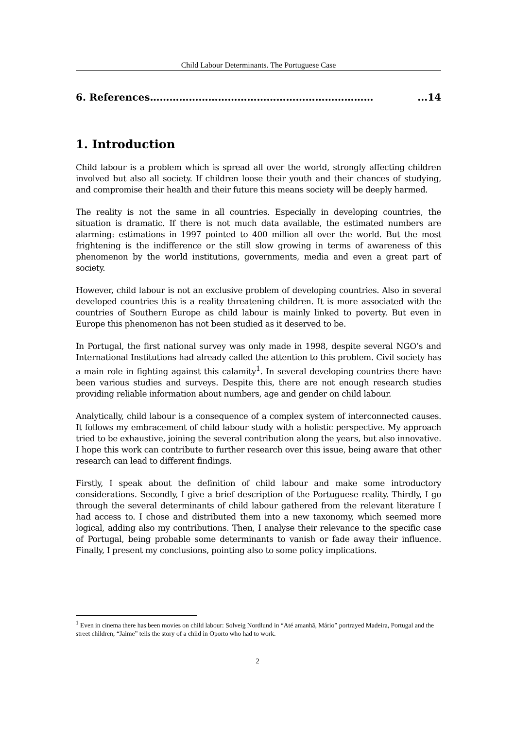Child Labour Determinants. The Portuguese Case
6. References……………………………………………………………...14
1. Introduction
Child labour is a problem which is spread all over the world, strongly affecting children involved but also all society. If children loose their youth and their chances of studying, and compromise their health and their future this means society will be deeply harmed.
The reality is not the same in all countries. Especially in developing countries, the situation is dramatic. If there is not much data available, the estimated numbers are alarming: estimations in 1997 pointed to 400 million all over the world. But the most frightening is the indifference or the still slow growing in terms of awareness of this phenomenon by the world institutions, governments, media and even a great part of society.
However, child labour is not an exclusive problem of developing countries. Also in several developed countries this is a reality threatening children. It is more associated with the countries of Southern Europe as child labour is mainly linked to poverty. But even in Europe this phenomenon has not been studied as it deserved to be.
In Portugal, the first national survey was only made in 1998, despite several NGO’s and International Institutions had already called the attention to this problem. Civil society has a main role in fighting against this calamity<sup>1</sup>. In several developing countries there have been various studies and surveys. Despite this, there are not enough research studies providing reliable information about numbers, age and gender on child labour.
Analytically, child labour is a consequence of a complex system of interconnected causes. It follows my embracement of child labour study with a holistic perspective. My approach tried to be exhaustive, joining the several contribution along the years, but also innovative. I hope this work can contribute to further research over this issue, being aware that other research can lead to different findings.
Firstly, I speak about the definition of child labour and make some introductory considerations. Secondly, I give a brief description of the Portuguese reality. Thirdly, I go through the several determinants of child labour gathered from the relevant literature I had access to. I chose and distributed them into a new taxonomy, which seemed more logical, adding also my contributions. Then, I analyse their relevance to the specific case of Portugal, being probable some determinants to vanish or fade away their influence. Finally, I present my conclusions, pointing also to some policy implications.
<sup>1</sup> Even in cinema there has been movies on child labour: Solveig Nordlund in “Até amanhã, Mário” portrayed Madeira, Portugal and the street children; “Jaime” tells the story of a child in Oporto who had to work.
2